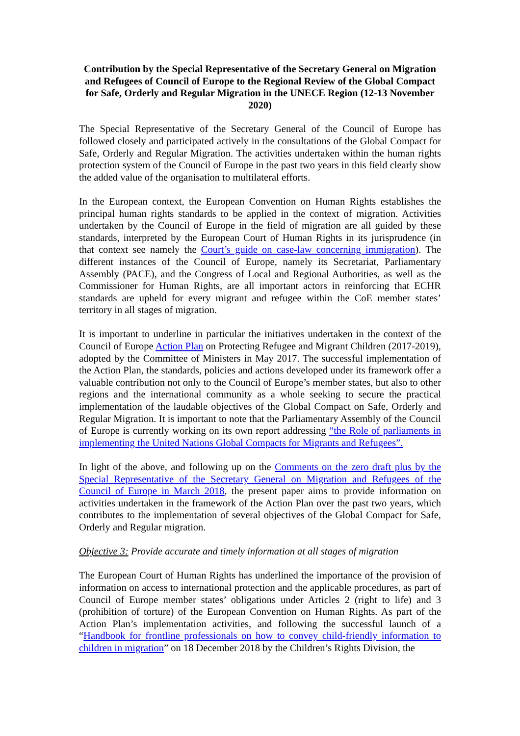Contribution by the Special Representative of the Secretary General on Migration and Refugees of Council of Europe to the Regional Review of the Global Compact for Safe, Orderly and Regular Migration in the UNECE Region (12-13 November 2020)
The Special Representative of the Secretary General of the Council of Europe has followed closely and participated actively in the consultations of the Global Compact for Safe, Orderly and Regular Migration. The activities undertaken within the human rights protection system of the Council of Europe in the past two years in this field clearly show the added value of the organisation to multilateral efforts.
In the European context, the European Convention on Human Rights establishes the principal human rights standards to be applied in the context of migration. Activities undertaken by the Council of Europe in the field of migration are all guided by these standards, interpreted by the European Court of Human Rights in its jurisprudence (in that context see namely the Court’s guide on case-law concerning immigration). The different instances of the Council of Europe, namely its Secretariat, Parliamentary Assembly (PACE), and the Congress of Local and Regional Authorities, as well as the Commissioner for Human Rights, are all important actors in reinforcing that ECHR standards are upheld for every migrant and refugee within the CoE member states’ territory in all stages of migration.
It is important to underline in particular the initiatives undertaken in the context of the Council of Europe Action Plan on Protecting Refugee and Migrant Children (2017-2019), adopted by the Committee of Ministers in May 2017. The successful implementation of the Action Plan, the standards, policies and actions developed under its framework offer a valuable contribution not only to the Council of Europe’s member states, but also to other regions and the international community as a whole seeking to secure the practical implementation of the laudable objectives of the Global Compact on Safe, Orderly and Regular Migration. It is important to note that the Parliamentary Assembly of the Council of Europe is currently working on its own report addressing “the Role of parliaments in implementing the United Nations Global Compacts for Migrants and Refugees”.
In light of the above, and following up on the Comments on the zero draft plus by the Special Representative of the Secretary General on Migration and Refugees of the Council of Europe in March 2018, the present paper aims to provide information on activities undertaken in the framework of the Action Plan over the past two years, which contributes to the implementation of several objectives of the Global Compact for Safe, Orderly and Regular migration.
Objective 3: Provide accurate and timely information at all stages of migration
The European Court of Human Rights has underlined the importance of the provision of information on access to international protection and the applicable procedures, as part of Council of Europe member states’ obligations under Articles 2 (right to life) and 3 (prohibition of torture) of the European Convention on Human Rights. As part of the Action Plan’s implementation activities, and following the successful launch of a “Handbook for frontline professionals on how to convey child-friendly information to children in migration” on 18 December 2018 by the Children’s Rights Division, the